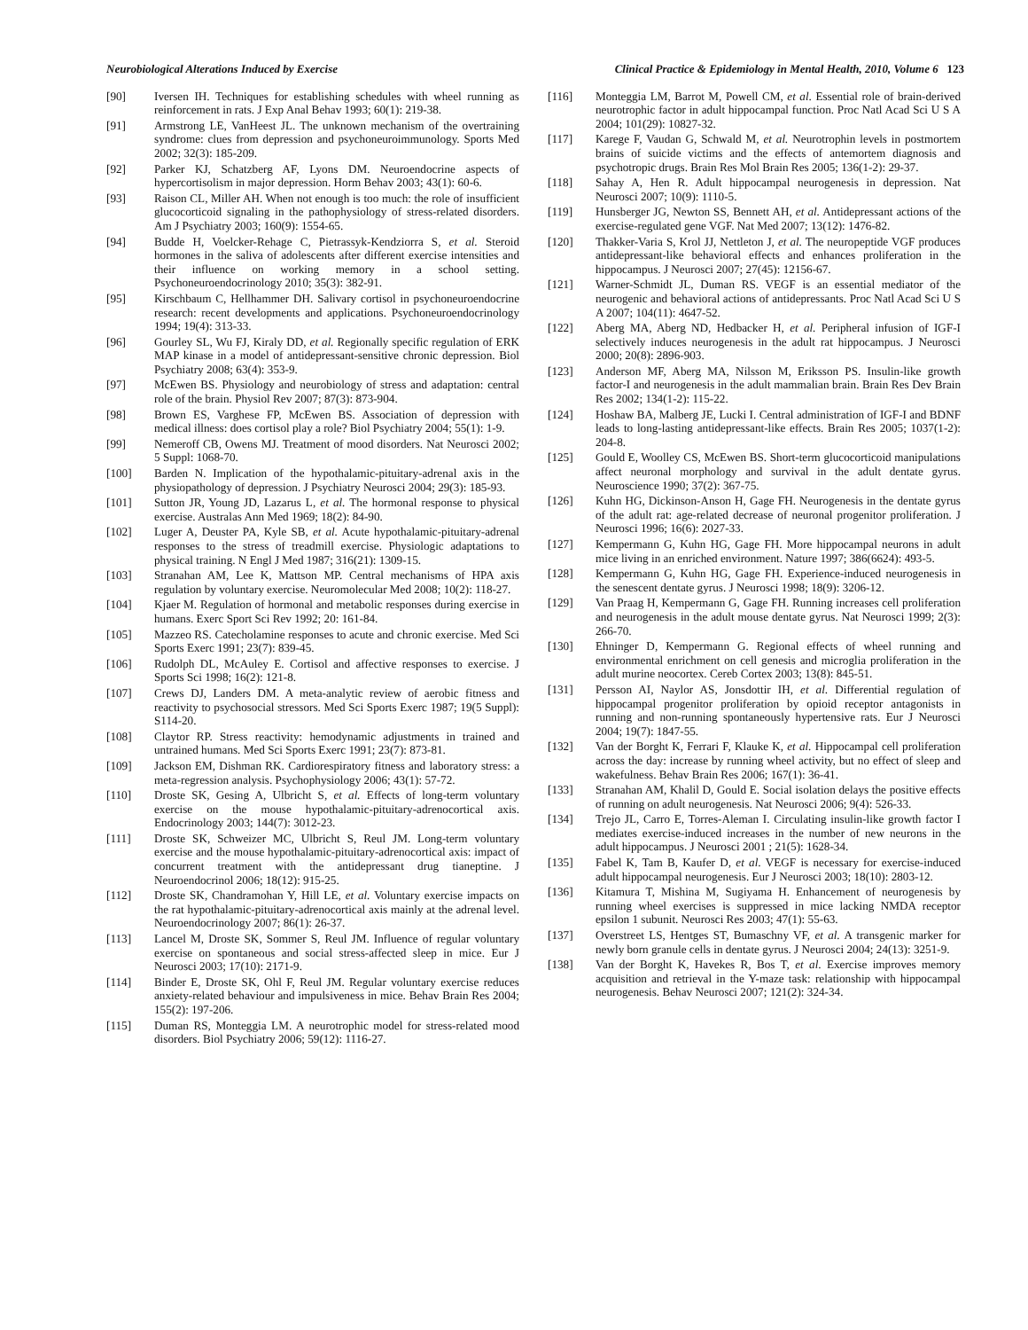Neurobiological Alterations Induced by Exercise Clinical Practice & Epidemiology in Mental Health, 2010, Volume 6 123
[90] Iversen IH. Techniques for establishing schedules with wheel running as reinforcement in rats. J Exp Anal Behav 1993; 60(1): 219-38.
[91] Armstrong LE, VanHeest JL. The unknown mechanism of the overtraining syndrome: clues from depression and psychoneuroimmunology. Sports Med 2002; 32(3): 185-209.
[92] Parker KJ, Schatzberg AF, Lyons DM. Neuroendocrine aspects of hypercortisolism in major depression. Horm Behav 2003; 43(1): 60-6.
[93] Raison CL, Miller AH. When not enough is too much: the role of insufficient glucocorticoid signaling in the pathophysiology of stress-related disorders. Am J Psychiatry 2003; 160(9): 1554-65.
[94] Budde H, Voelcker-Rehage C, Pietrassyk-Kendziorra S, et al. Steroid hormones in the saliva of adolescents after different exercise intensities and their influence on working memory in a school setting. Psychoneuroendocrinology 2010; 35(3): 382-91.
[95] Kirschbaum C, Hellhammer DH. Salivary cortisol in psychoneuroendocrine research: recent developments and applications. Psychoneuroendocrinology 1994; 19(4): 313-33.
[96] Gourley SL, Wu FJ, Kiraly DD, et al. Regionally specific regulation of ERK MAP kinase in a model of antidepressant-sensitive chronic depression. Biol Psychiatry 2008; 63(4): 353-9.
[97] McEwen BS. Physiology and neurobiology of stress and adaptation: central role of the brain. Physiol Rev 2007; 87(3): 873-904.
[98] Brown ES, Varghese FP, McEwen BS. Association of depression with medical illness: does cortisol play a role? Biol Psychiatry 2004; 55(1): 1-9.
[99] Nemeroff CB, Owens MJ. Treatment of mood disorders. Nat Neurosci 2002; 5 Suppl: 1068-70.
[100] Barden N. Implication of the hypothalamic-pituitary-adrenal axis in the physiopathology of depression. J Psychiatry Neurosci 2004; 29(3): 185-93.
[101] Sutton JR, Young JD, Lazarus L, et al. The hormonal response to physical exercise. Australas Ann Med 1969; 18(2): 84-90.
[102] Luger A, Deuster PA, Kyle SB, et al. Acute hypothalamic-pituitary-adrenal responses to the stress of treadmill exercise. Physiologic adaptations to physical training. N Engl J Med 1987; 316(21): 1309-15.
[103] Stranahan AM, Lee K, Mattson MP. Central mechanisms of HPA axis regulation by voluntary exercise. Neuromolecular Med 2008; 10(2): 118-27.
[104] Kjaer M. Regulation of hormonal and metabolic responses during exercise in humans. Exerc Sport Sci Rev 1992; 20: 161-84.
[105] Mazzeo RS. Catecholamine responses to acute and chronic exercise. Med Sci Sports Exerc 1991; 23(7): 839-45.
[106] Rudolph DL, McAuley E. Cortisol and affective responses to exercise. J Sports Sci 1998; 16(2): 121-8.
[107] Crews DJ, Landers DM. A meta-analytic review of aerobic fitness and reactivity to psychosocial stressors. Med Sci Sports Exerc 1987; 19(5 Suppl): S114-20.
[108] Claytor RP. Stress reactivity: hemodynamic adjustments in trained and untrained humans. Med Sci Sports Exerc 1991; 23(7): 873-81.
[109] Jackson EM, Dishman RK. Cardiorespiratory fitness and laboratory stress: a meta-regression analysis. Psychophysiology 2006; 43(1): 57-72.
[110] Droste SK, Gesing A, Ulbricht S, et al. Effects of long-term voluntary exercise on the mouse hypothalamic-pituitary-adrenocortical axis. Endocrinology 2003; 144(7): 3012-23.
[111] Droste SK, Schweizer MC, Ulbricht S, Reul JM. Long-term voluntary exercise and the mouse hypothalamic-pituitary-adrenocortical axis: impact of concurrent treatment with the antidepressant drug tianeptine. J Neuroendocrinol 2006; 18(12): 915-25.
[112] Droste SK, Chandramohan Y, Hill LE, et al. Voluntary exercise impacts on the rat hypothalamic-pituitary-adrenocortical axis mainly at the adrenal level. Neuroendocrinology 2007; 86(1): 26-37.
[113] Lancel M, Droste SK, Sommer S, Reul JM. Influence of regular voluntary exercise on spontaneous and social stress-affected sleep in mice. Eur J Neurosci 2003; 17(10): 2171-9.
[114] Binder E, Droste SK, Ohl F, Reul JM. Regular voluntary exercise reduces anxiety-related behaviour and impulsiveness in mice. Behav Brain Res 2004; 155(2): 197-206.
[115] Duman RS, Monteggia LM. A neurotrophic model for stress-related mood disorders. Biol Psychiatry 2006; 59(12): 1116-27.
[116] Monteggia LM, Barrot M, Powell CM, et al. Essential role of brain-derived neurotrophic factor in adult hippocampal function. Proc Natl Acad Sci U S A 2004; 101(29): 10827-32.
[117] Karege F, Vaudan G, Schwald M, et al. Neurotrophin levels in postmortem brains of suicide victims and the effects of antemortem diagnosis and psychotropic drugs. Brain Res Mol Brain Res 2005; 136(1-2): 29-37.
[118] Sahay A, Hen R. Adult hippocampal neurogenesis in depression. Nat Neurosci 2007; 10(9): 1110-5.
[119] Hunsberger JG, Newton SS, Bennett AH, et al. Antidepressant actions of the exercise-regulated gene VGF. Nat Med 2007; 13(12): 1476-82.
[120] Thakker-Varia S, Krol JJ, Nettleton J, et al. The neuropeptide VGF produces antidepressant-like behavioral effects and enhances proliferation in the hippocampus. J Neurosci 2007; 27(45): 12156-67.
[121] Warner-Schmidt JL, Duman RS. VEGF is an essential mediator of the neurogenic and behavioral actions of antidepressants. Proc Natl Acad Sci U S A 2007; 104(11): 4647-52.
[122] Aberg MA, Aberg ND, Hedbacker H, et al. Peripheral infusion of IGF-I selectively induces neurogenesis in the adult rat hippocampus. J Neurosci 2000; 20(8): 2896-903.
[123] Anderson MF, Aberg MA, Nilsson M, Eriksson PS. Insulin-like growth factor-I and neurogenesis in the adult mammalian brain. Brain Res Dev Brain Res 2002; 134(1-2): 115-22.
[124] Hoshaw BA, Malberg JE, Lucki I. Central administration of IGF-I and BDNF leads to long-lasting antidepressant-like effects. Brain Res 2005; 1037(1-2): 204-8.
[125] Gould E, Woolley CS, McEwen BS. Short-term glucocorticoid manipulations affect neuronal morphology and survival in the adult dentate gyrus. Neuroscience 1990; 37(2): 367-75.
[126] Kuhn HG, Dickinson-Anson H, Gage FH. Neurogenesis in the dentate gyrus of the adult rat: age-related decrease of neuronal progenitor proliferation. J Neurosci 1996; 16(6): 2027-33.
[127] Kempermann G, Kuhn HG, Gage FH. More hippocampal neurons in adult mice living in an enriched environment. Nature 1997; 386(6624): 493-5.
[128] Kempermann G, Kuhn HG, Gage FH. Experience-induced neurogenesis in the senescent dentate gyrus. J Neurosci 1998; 18(9): 3206-12.
[129] Van Praag H, Kempermann G, Gage FH. Running increases cell proliferation and neurogenesis in the adult mouse dentate gyrus. Nat Neurosci 1999; 2(3): 266-70.
[130] Ehninger D, Kempermann G. Regional effects of wheel running and environmental enrichment on cell genesis and microglia proliferation in the adult murine neocortex. Cereb Cortex 2003; 13(8): 845-51.
[131] Persson AI, Naylor AS, Jonsdottir IH, et al. Differential regulation of hippocampal progenitor proliferation by opioid receptor antagonists in running and non-running spontaneously hypertensive rats. Eur J Neurosci 2004; 19(7): 1847-55.
[132] Van der Borght K, Ferrari F, Klauke K, et al. Hippocampal cell proliferation across the day: increase by running wheel activity, but no effect of sleep and wakefulness. Behav Brain Res 2006; 167(1): 36-41.
[133] Stranahan AM, Khalil D, Gould E. Social isolation delays the positive effects of running on adult neurogenesis. Nat Neurosci 2006; 9(4): 526-33.
[134] Trejo JL, Carro E, Torres-Aleman I. Circulating insulin-like growth factor I mediates exercise-induced increases in the number of new neurons in the adult hippocampus. J Neurosci 2001 ; 21(5): 1628-34.
[135] Fabel K, Tam B, Kaufer D, et al. VEGF is necessary for exercise-induced adult hippocampal neurogenesis. Eur J Neurosci 2003; 18(10): 2803-12.
[136] Kitamura T, Mishina M, Sugiyama H. Enhancement of neurogenesis by running wheel exercises is suppressed in mice lacking NMDA receptor epsilon 1 subunit. Neurosci Res 2003; 47(1): 55-63.
[137] Overstreet LS, Hentges ST, Bumaschny VF, et al. A transgenic marker for newly born granule cells in dentate gyrus. J Neurosci 2004; 24(13): 3251-9.
[138] Van der Borght K, Havekes R, Bos T, et al. Exercise improves memory acquisition and retrieval in the Y-maze task: relationship with hippocampal neurogenesis. Behav Neurosci 2007; 121(2): 324-34.